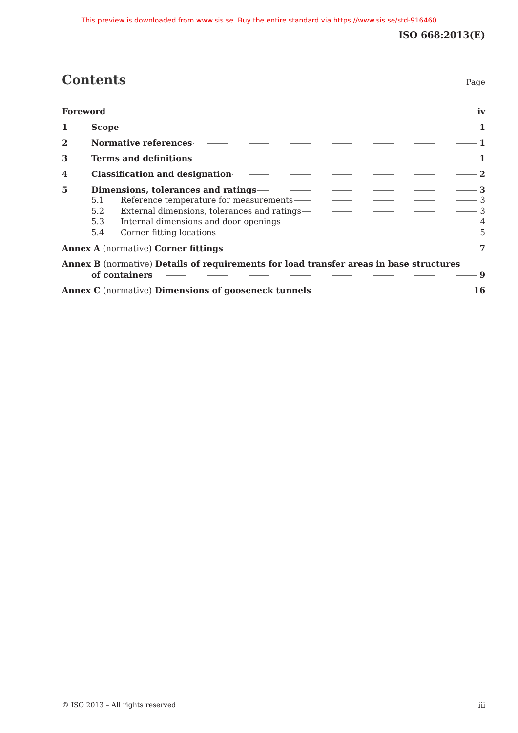This preview is downloaded from www.sis.se. Buy the entire standard via https://www.sis.se/std-916460
ISO 668:2013(E)
Contents Page
Foreword iv
1 Scope 1
2 Normative references 1
3 Terms and definitions 1
4 Classification and designation 2
5 Dimensions, tolerances and ratings 3
5.1 Reference temperature for measurements 3
5.2 External dimensions, tolerances and ratings 3
5.3 Internal dimensions and door openings 4
5.4 Corner fitting locations 5
Annex A (normative) Corner fittings 7
Annex B (normative) Details of requirements for load transfer areas in base structures
of containers 9
Annex C (normative) Dimensions of gooseneck tunnels 16
© ISO 2013 – All rights reserved
iii